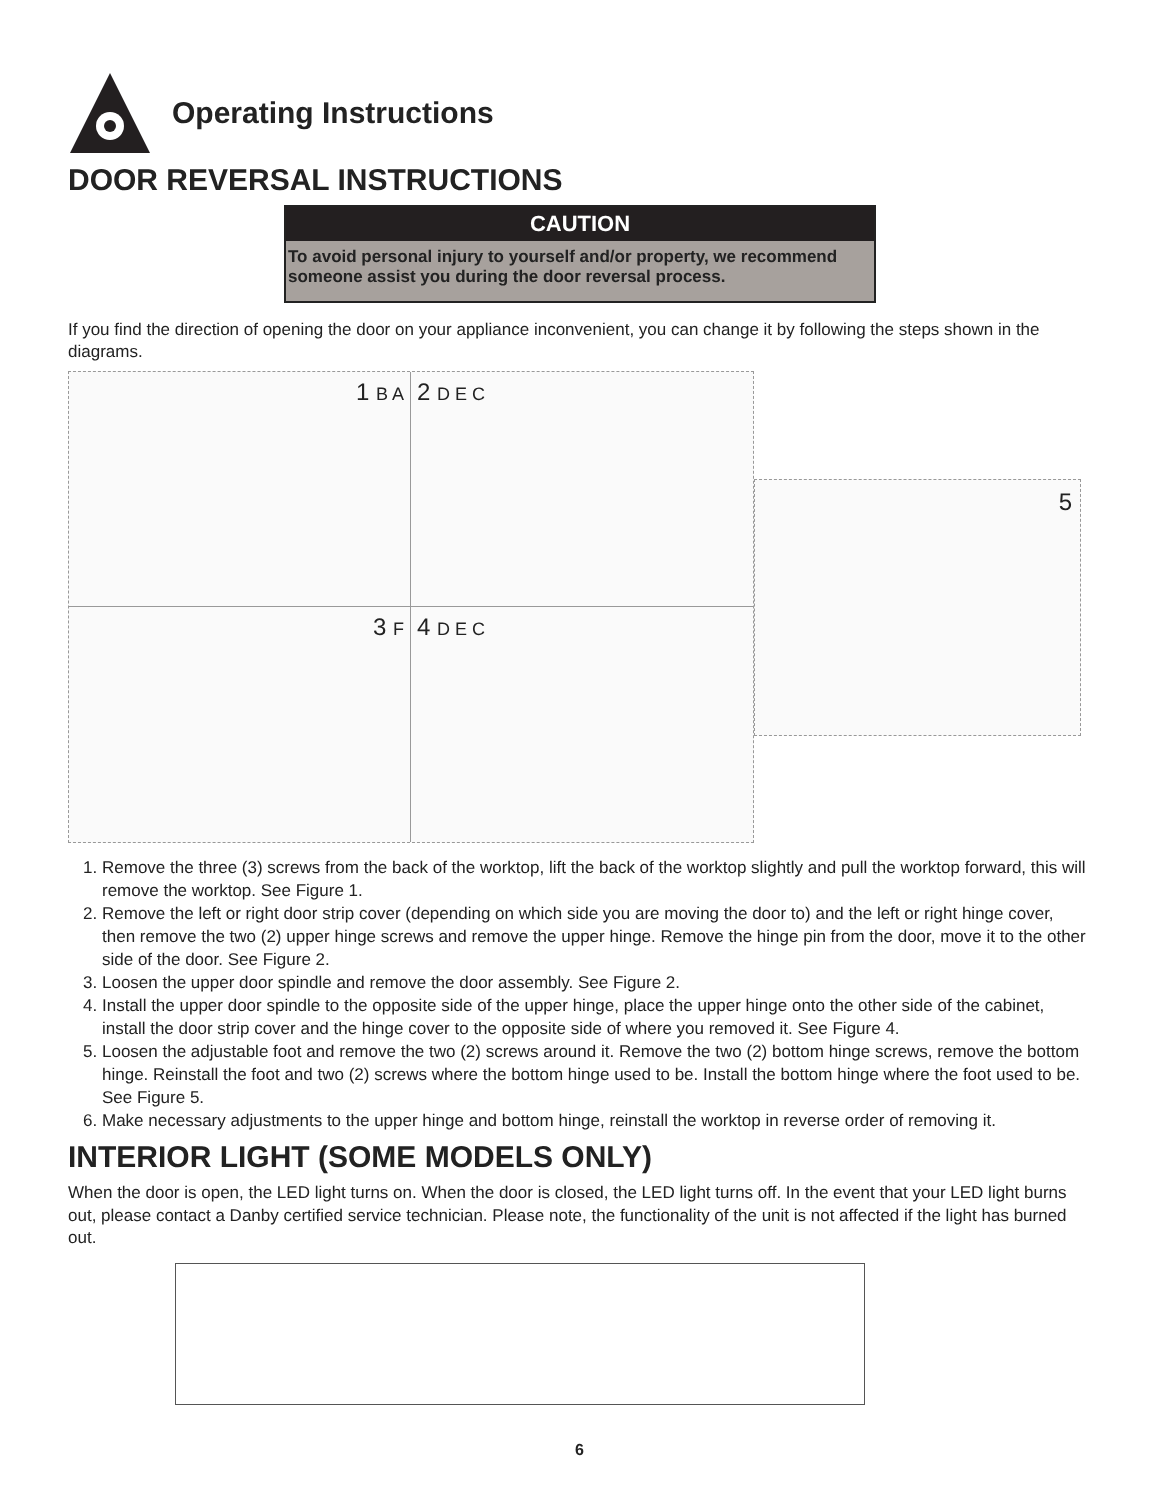Operating Instructions
DOOR REVERSAL INSTRUCTIONS
CAUTION
To avoid personal injury to yourself and/or property, we recommend someone assist you during the door reversal process.
If you find the direction of opening the door on your appliance inconvenient, you can change it by following the steps shown in the diagrams.
1 B A
2 D E C
3 F
4 D E C
5
1. Remove the three (3) screws from the back of the worktop, lift the back of the worktop slightly and pull the worktop forward, this will remove the worktop. See Figure 1.
2. Remove the left or right door strip cover (depending on which side you are moving the door to) and the left or right hinge cover, then remove the two (2) upper hinge screws and remove the upper hinge. Remove the hinge pin from the door, move it to the other side of the door. See Figure 2.
3. Loosen the upper door spindle and remove the door assembly. See Figure 2.
4. Install the upper door spindle to the opposite side of the upper hinge, place the upper hinge onto the other side of the cabinet, install the door strip cover and the hinge cover to the opposite side of where you removed it. See Figure 4.
5. Loosen the adjustable foot and remove the two (2) screws around it. Remove the two (2) bottom hinge screws, remove the bottom hinge. Reinstall the foot and two (2) screws where the bottom hinge used to be. Install the bottom hinge where the foot used to be. See Figure 5.
6. Make necessary adjustments to the upper hinge and bottom hinge, reinstall the worktop in reverse order of removing it.
INTERIOR LIGHT (SOME MODELS ONLY)
When the door is open, the LED light turns on. When the door is closed, the LED light turns off. In the event that your LED light burns out, please contact a Danby certified service technician. Please note, the functionality of the unit is not affected if the light has burned out.
6